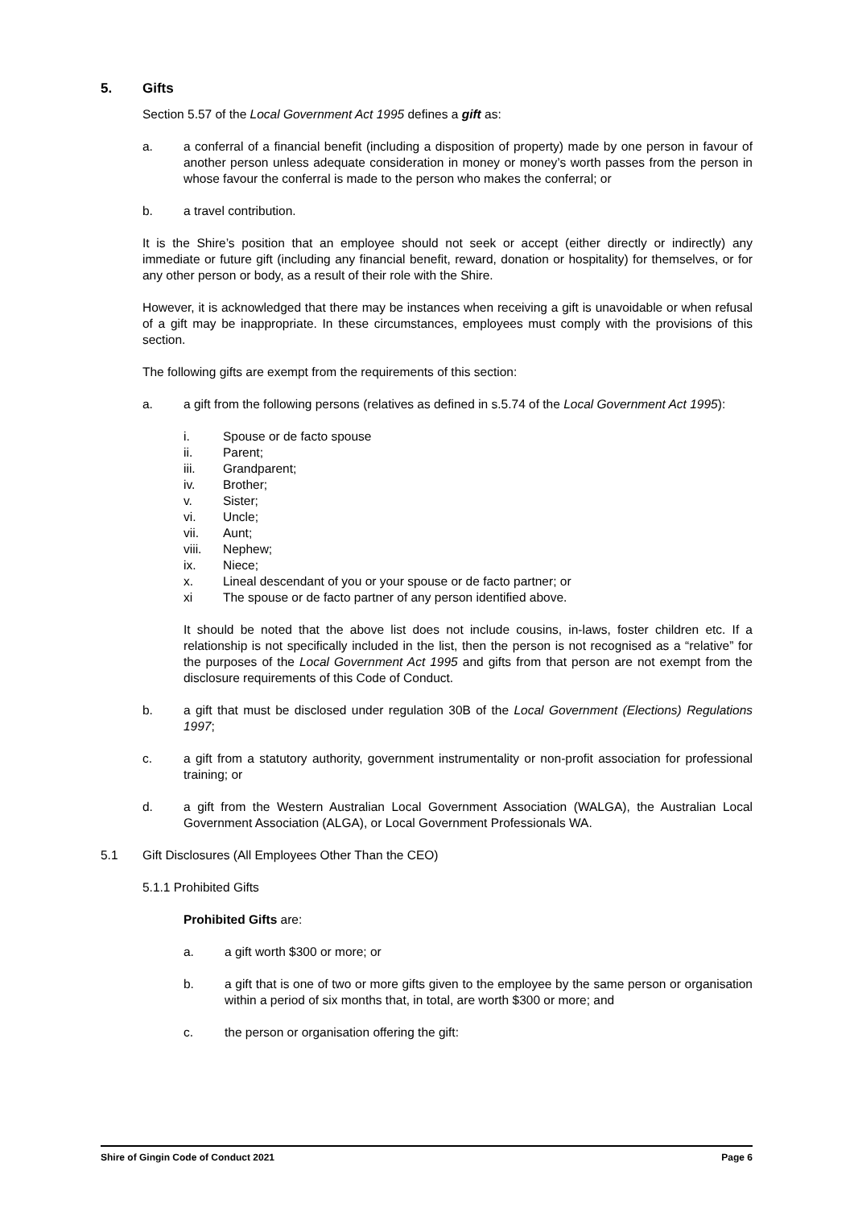5. Gifts
Section 5.57 of the Local Government Act 1995 defines a gift as:
a. a conferral of a financial benefit (including a disposition of property) made by one person in favour of another person unless adequate consideration in money or money’s worth passes from the person in whose favour the conferral is made to the person who makes the conferral; or
b. a travel contribution.
It is the Shire’s position that an employee should not seek or accept (either directly or indirectly) any immediate or future gift (including any financial benefit, reward, donation or hospitality) for themselves, or for any other person or body, as a result of their role with the Shire.
However, it is acknowledged that there may be instances when receiving a gift is unavoidable or when refusal of a gift may be inappropriate. In these circumstances, employees must comply with the provisions of this section.
The following gifts are exempt from the requirements of this section:
a. a gift from the following persons (relatives as defined in s.5.74 of the Local Government Act 1995):
i. Spouse or de facto spouse
ii. Parent;
iii. Grandparent;
iv. Brother;
v. Sister;
vi. Uncle;
vii. Aunt;
viii. Nephew;
ix. Niece;
x. Lineal descendant of you or your spouse or de facto partner; or
xi The spouse or de facto partner of any person identified above.
It should be noted that the above list does not include cousins, in-laws, foster children etc. If a relationship is not specifically included in the list, then the person is not recognised as a “relative” for the purposes of the Local Government Act 1995 and gifts from that person are not exempt from the disclosure requirements of this Code of Conduct.
b. a gift that must be disclosed under regulation 30B of the Local Government (Elections) Regulations 1997;
c. a gift from a statutory authority, government instrumentality or non-profit association for professional training; or
d. a gift from the Western Australian Local Government Association (WALGA), the Australian Local Government Association (ALGA), or Local Government Professionals WA.
5.1 Gift Disclosures (All Employees Other Than the CEO)
5.1.1 Prohibited Gifts
Prohibited Gifts are:
a. a gift worth $300 or more; or
b. a gift that is one of two or more gifts given to the employee by the same person or organisation within a period of six months that, in total, are worth $300 or more; and
c. the person or organisation offering the gift:
Shire of Gingin Code of Conduct 2021 Page 6